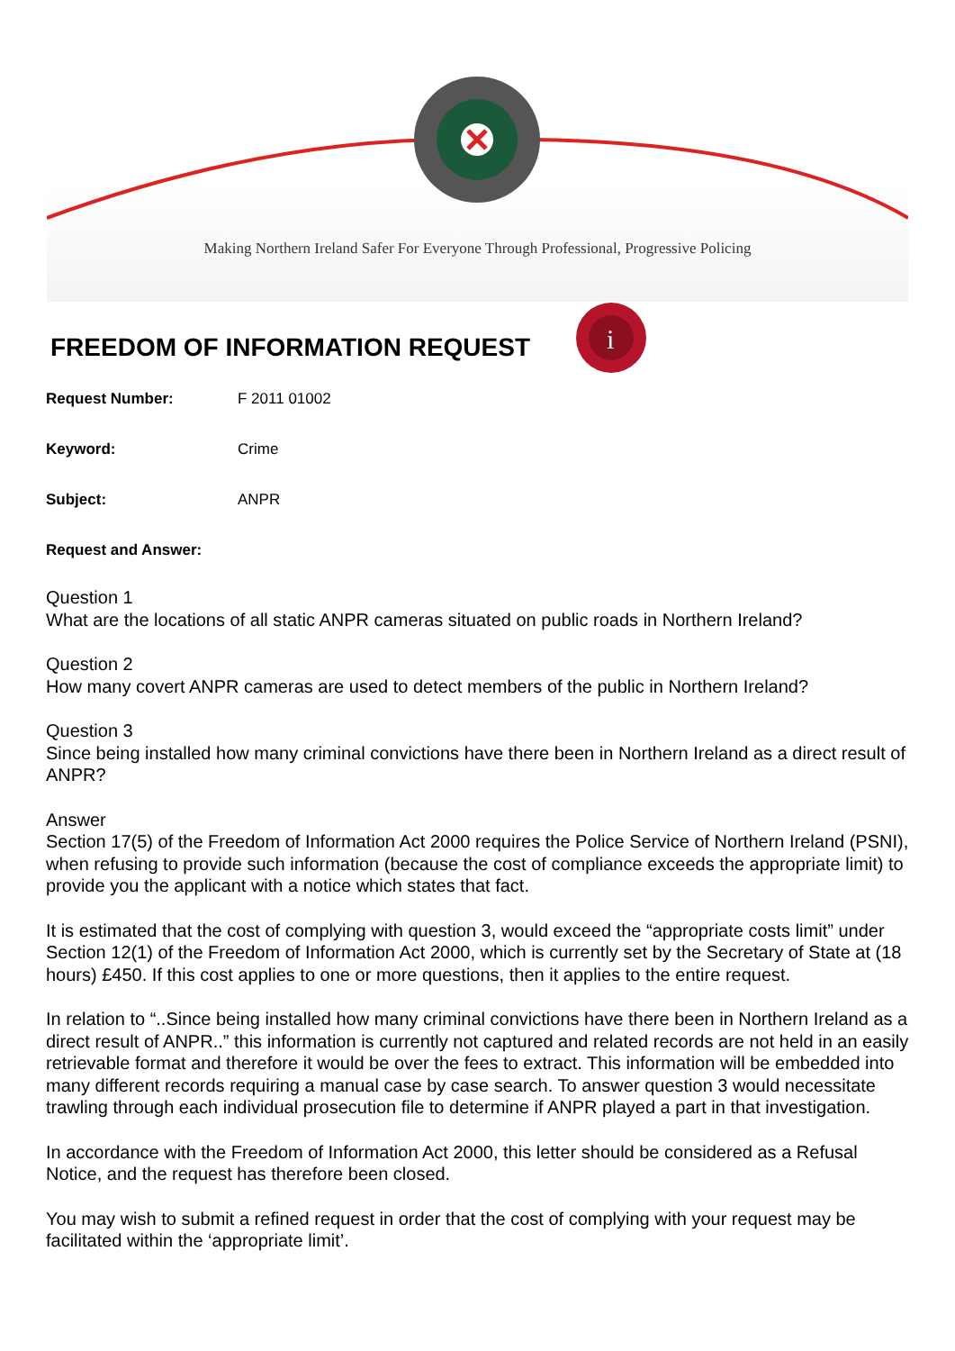Making Northern Ireland Safer For Everyone Through Professional, Progressive Policing
FREEDOM OF INFORMATION REQUEST
i
Request Number: F 2011 01002
Keyword: Crime
Subject: ANPR
Request and Answer:
Question 1
What are the locations of all static ANPR cameras situated on public roads in Northern Ireland?
Question 2
How many covert ANPR cameras are used to detect members of the public in Northern Ireland?
Question 3
Since being installed how many criminal convictions have there been in Northern Ireland as a direct result of ANPR?
Answer
Section 17(5) of the Freedom of Information Act 2000 requires the Police Service of Northern Ireland (PSNI), when refusing to provide such information (because the cost of compliance exceeds the appropriate limit) to provide you the applicant with a notice which states that fact.
It is estimated that the cost of complying with question 3, would exceed the “appropriate costs limit” under Section 12(1) of the Freedom of Information Act 2000, which is currently set by the Secretary of State at (18 hours) £450. If this cost applies to one or more questions, then it applies to the entire request.
In relation to “..Since being installed how many criminal convictions have there been in Northern Ireland as a direct result of ANPR..” this information is currently not captured and related records are not held in an easily retrievable format and therefore it would be over the fees to extract. This information will be embedded into many different records requiring a manual case by case search. To answer question 3 would necessitate trawling through each individual prosecution file to determine if ANPR played a part in that investigation.
In accordance with the Freedom of Information Act 2000, this letter should be considered as a Refusal Notice, and the request has therefore been closed.
You may wish to submit a refined request in order that the cost of complying with your request may be facilitated within the ‘appropriate limit’.